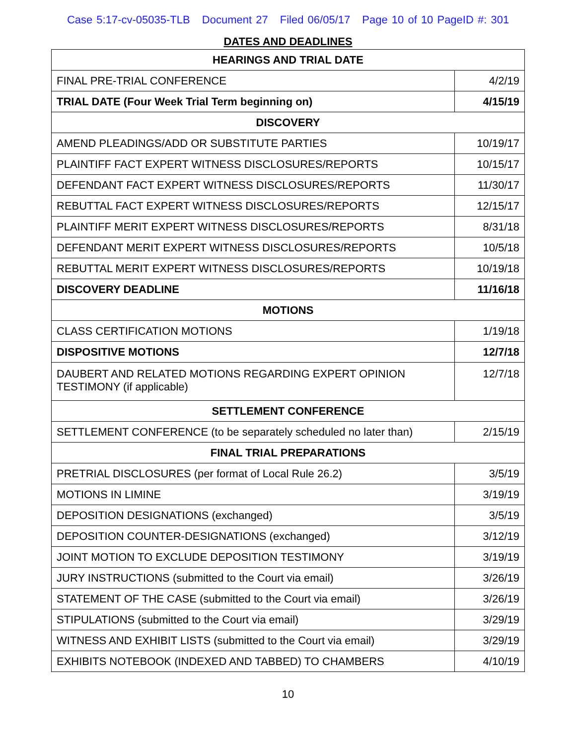Case 5:17-cv-05035-TLB Document 27 Filed 06/05/17 Page 10 of 10 PageID #: 301
DATES AND DEADLINES
| HEARINGS AND TRIAL DATE | |
| --- | --- |
| FINAL PRE-TRIAL CONFERENCE | 4/2/19 |
| TRIAL DATE (Four Week Trial Term beginning on) | 4/15/19 |
| DISCOVERY | |
| AMEND PLEADINGS/ADD OR SUBSTITUTE PARTIES | 10/19/17 |
| PLAINTIFF FACT EXPERT WITNESS DISCLOSURES/REPORTS | 10/15/17 |
| DEFENDANT FACT EXPERT WITNESS DISCLOSURES/REPORTS | 11/30/17 |
| REBUTTAL FACT EXPERT WITNESS DISCLOSURES/REPORTS | 12/15/17 |
| PLAINTIFF MERIT EXPERT WITNESS DISCLOSURES/REPORTS | 8/31/18 |
| DEFENDANT MERIT EXPERT WITNESS DISCLOSURES/REPORTS | 10/5/18 |
| REBUTTAL MERIT EXPERT WITNESS DISCLOSURES/REPORTS | 10/19/18 |
| DISCOVERY DEADLINE | 11/16/18 |
| MOTIONS | |
| CLASS CERTIFICATION MOTIONS | 1/19/18 |
| DISPOSITIVE MOTIONS | 12/7/18 |
| DAUBERT AND RELATED MOTIONS REGARDING EXPERT OPINION TESTIMONY (if applicable) | 12/7/18 |
| SETTLEMENT CONFERENCE | |
| SETTLEMENT CONFERENCE (to be separately scheduled no later than) | 2/15/19 |
| FINAL TRIAL PREPARATIONS | |
| PRETRIAL DISCLOSURES (per format of Local Rule 26.2) | 3/5/19 |
| MOTIONS IN LIMINE | 3/19/19 |
| DEPOSITION DESIGNATIONS (exchanged) | 3/5/19 |
| DEPOSITION COUNTER-DESIGNATIONS (exchanged) | 3/12/19 |
| JOINT MOTION TO EXCLUDE DEPOSITION TESTIMONY | 3/19/19 |
| JURY INSTRUCTIONS (submitted to the Court via email) | 3/26/19 |
| STATEMENT OF THE CASE (submitted to the Court via email) | 3/26/19 |
| STIPULATIONS (submitted to the Court via email) | 3/29/19 |
| WITNESS AND EXHIBIT LISTS (submitted to the Court via email) | 3/29/19 |
| EXHIBITS NOTEBOOK (INDEXED AND TABBED) TO CHAMBERS | 4/10/19 |
10